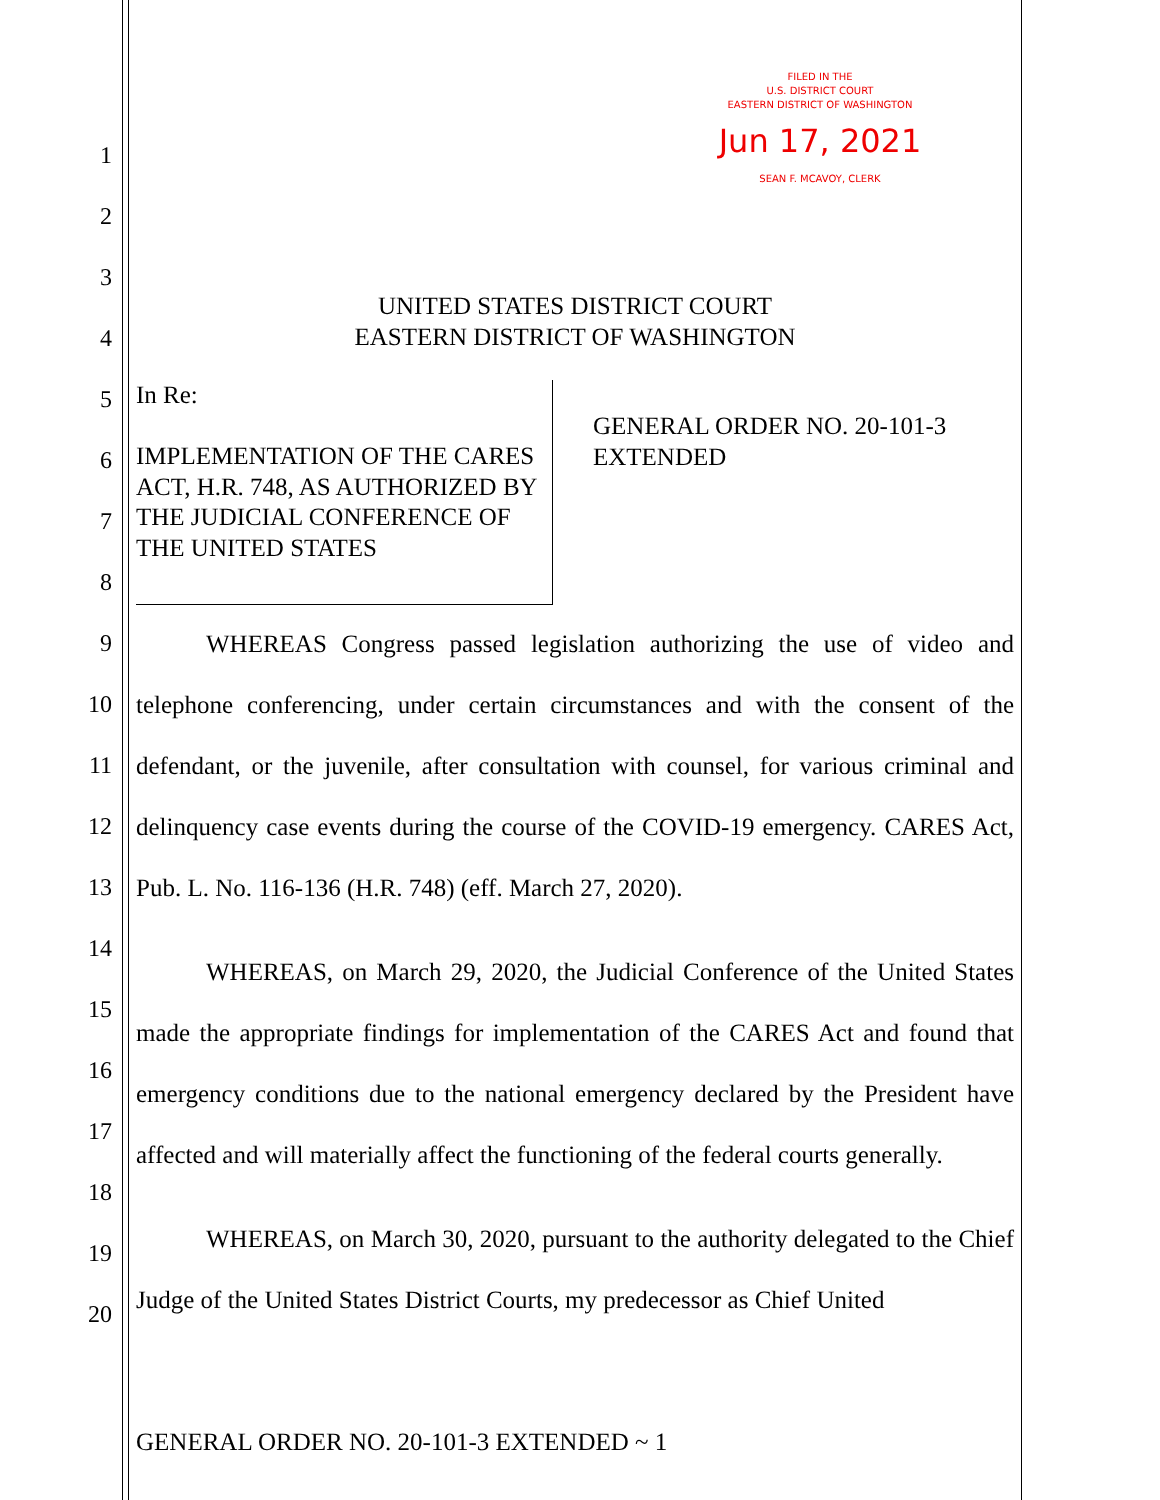FILED IN THE
U.S. DISTRICT COURT
EASTERN DISTRICT OF WASHINGTON
Jun 17, 2021
SEAN F. MCAVOY, CLERK
1
2
3
4
5
6
7
8
9
10
11
12
13
14
15
16
17
18
19
20
UNITED STATES DISTRICT COURT
EASTERN DISTRICT OF WASHINGTON
In Re:
IMPLEMENTATION OF THE CARES ACT, H.R. 748, AS AUTHORIZED BY THE JUDICIAL CONFERENCE OF THE UNITED STATES
GENERAL ORDER NO. 20-101-3 EXTENDED
WHEREAS Congress passed legislation authorizing the use of video and telephone conferencing, under certain circumstances and with the consent of the defendant, or the juvenile, after consultation with counsel, for various criminal and delinquency case events during the course of the COVID-19 emergency. CARES Act, Pub. L. No. 116-136 (H.R. 748) (eff. March 27, 2020).
WHEREAS, on March 29, 2020, the Judicial Conference of the United States made the appropriate findings for implementation of the CARES Act and found that emergency conditions due to the national emergency declared by the President have affected and will materially affect the functioning of the federal courts generally.
WHEREAS, on March 30, 2020, pursuant to the authority delegated to the Chief Judge of the United States District Courts, my predecessor as Chief United
GENERAL ORDER NO. 20-101-3 EXTENDED ~ 1